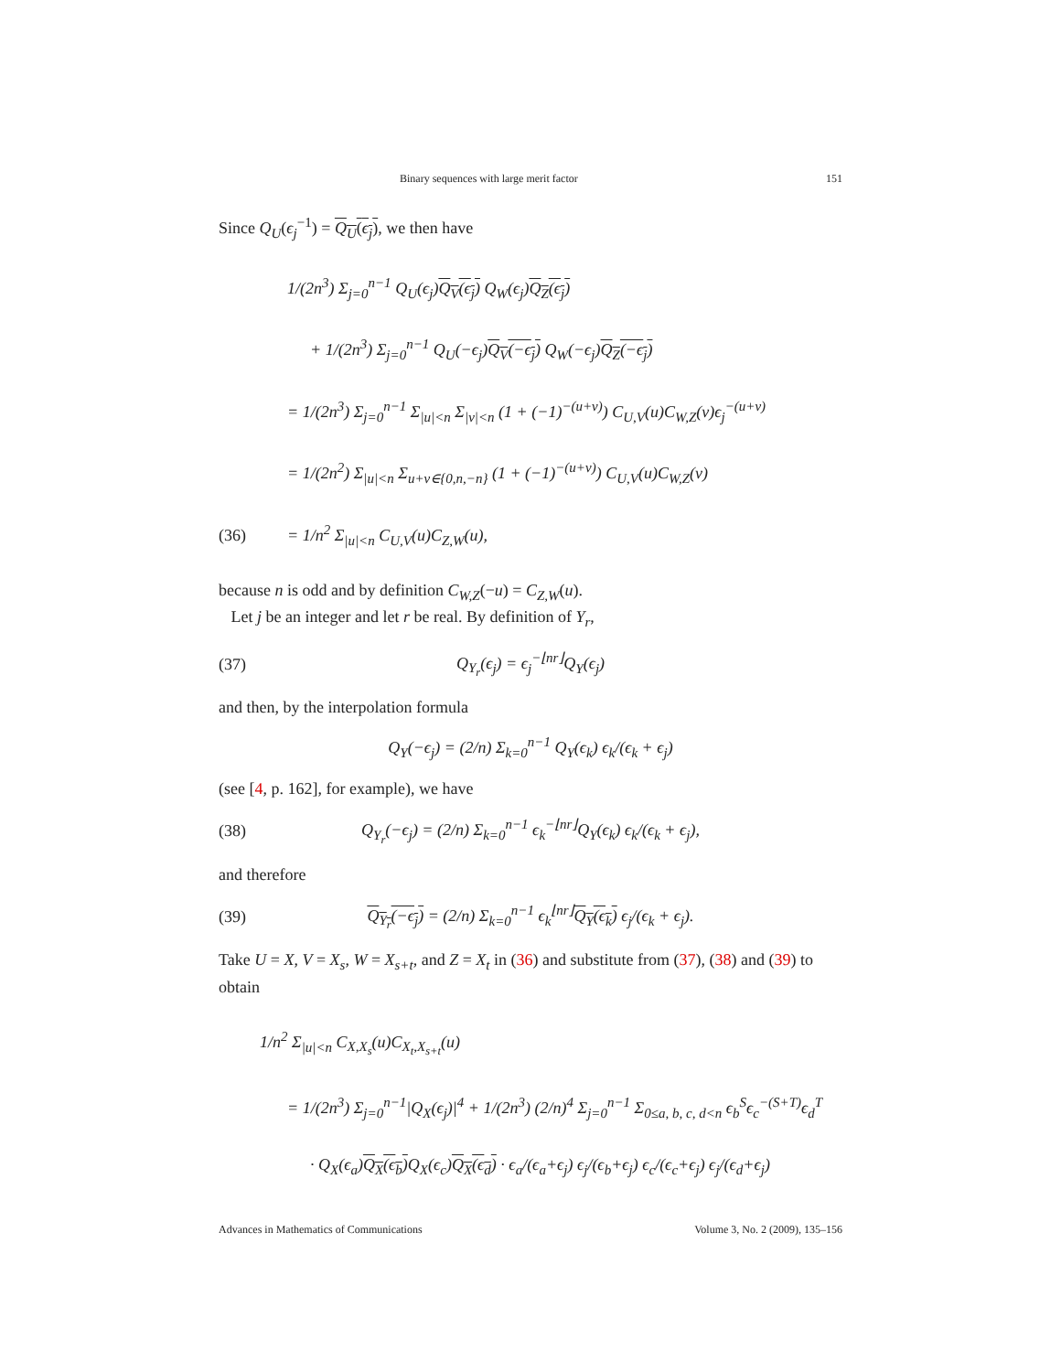Binary sequences with large merit factor 151
Since Q<sub>U</sub>(ϵ<sub>j</sub><sup>−1</sup>) = Q<sub>U</sub>(ϵ<sub>j</sub>), we then have
1/(2n<sup>3</sup>) Σ<sub>j=0</sub><sup>n−1</sup> Q<sub>U</sub>(ϵ<sub>j</sub>)Q<sub>V</sub>(ϵ<sub>j</sub>) Q<sub>W</sub>(ϵ<sub>j</sub>)Q<sub>Z</sub>(ϵ<sub>j</sub>)
+ 1/(2n<sup>3</sup>) Σ<sub>j=0</sub><sup>n−1</sup> Q<sub>U</sub>(−ϵ<sub>j</sub>)Q<sub>V</sub>(−ϵ<sub>j</sub>) Q<sub>W</sub>(−ϵ<sub>j</sub>)Q<sub>Z</sub>(−ϵ<sub>j</sub>)
= 1/(2n<sup>3</sup>) Σ<sub>j=0</sub><sup>n−1</sup> Σ<sub>|u|<n</sub> Σ<sub>|v|<n</sub> (1 + (−1)<sup>−(u+v)</sup>) C<sub>U,V</sub>(u)C<sub>W,Z</sub>(v)ϵ<sub>j</sub><sup>−(u+v)</sup>
= 1/(2n<sup>2</sup>) Σ<sub>|u|<n</sub> Σ<sub>u+v∈{0,n,−n}</sub> (1 + (−1)<sup>−(u+v)</sup>) C<sub>U,V</sub>(u)C<sub>W,Z</sub>(v)
(36) = 1/n<sup>2</sup> Σ<sub>|u|<n</sub> C<sub>U,V</sub>(u)C<sub>Z,W</sub>(u),
because n is odd and by definition C<sub>W,Z</sub>(−u) = C<sub>Z,W</sub>(u).
Let j be an integer and let r be real. By definition of Y<sub>r</sub>,
(37) Q<sub>Y<sub>r</sub></sub>(ϵ<sub>j</sub>) = ϵ<sub>j</sub><sup>−⌊nr⌋</sup>Q<sub>Y</sub>(ϵ<sub>j</sub>)
and then, by the interpolation formula
Q<sub>Y</sub>(−ϵ<sub>j</sub>) = (2/n) Σ<sub>k=0</sub><sup>n−1</sup> Q<sub>Y</sub>(ϵ<sub>k</sub>) ϵ<sub>k</sub>/(ϵ<sub>k</sub> + ϵ<sub>j</sub>)
(see [4, p. 162], for example), we have
(38) Q<sub>Y<sub>r</sub></sub>(−ϵ<sub>j</sub>) = (2/n) Σ<sub>k=0</sub><sup>n−1</sup> ϵ<sub>k</sub><sup>−⌊nr⌋</sup>Q<sub>Y</sub>(ϵ<sub>k</sub>) ϵ<sub>k</sub>/(ϵ<sub>k</sub> + ϵ<sub>j</sub>),
and therefore
(39) Q<sub>Y<sub>r</sub></sub>(−ϵ<sub>j</sub>) = (2/n) Σ<sub>k=0</sub><sup>n−1</sup> ϵ<sub>k</sub><sup>⌊nr⌋</sup>Q<sub>Y</sub>(ϵ<sub>k</sub>) ϵ<sub>j</sub>/(ϵ<sub>k</sub> + ϵ<sub>j</sub>).
Take U = X, V = X<sub>s</sub>, W = X<sub>s+t</sub>, and Z = X<sub>t</sub> in (36) and substitute from (37), (38) and (39) to obtain
1/n<sup>2</sup> Σ<sub>|u|<n</sub> C<sub>X,X<sub>s</sub></sub>(u)C<sub>X<sub>t</sub>,X<sub>s+t</sub></sub>(u)
= 1/(2n<sup>3</sup>) Σ<sub>j=0</sub><sup>n−1</sup>|Q<sub>X</sub>(ϵ<sub>j</sub>)|<sup>4</sup> + 1/(2n<sup>3</sup>) (2/n)<sup>4</sup> Σ<sub>j=0</sub><sup>n−1</sup> Σ<sub>0≤a, b, c, d<n</sub> ϵ<sub>b</sub><sup>S</sup>ϵ<sub>c</sub><sup>−(S+T)</sup>ϵ<sub>d</sub><sup>T</sup>
· Q<sub>X</sub>(ϵ<sub>a</sub>)Q<sub>X</sub>(ϵ<sub>b</sub>) Q<sub>X</sub>(ϵ<sub>c</sub>)Q<sub>X</sub>(ϵ<sub>d</sub>) · ϵ<sub>a</sub>/(ϵ<sub>a</sub>+ϵ<sub>j</sub>) ϵ<sub>j</sub>/(ϵ<sub>b</sub>+ϵ<sub>j</sub>) ϵ<sub>c</sub>/(ϵ<sub>c</sub>+ϵ<sub>j</sub>) ϵ<sub>j</sub>/(ϵ<sub>d</sub>+ϵ<sub>j</sub>)
Advances in Mathematics of Communications Volume 3, No. 2 (2009), 135–156